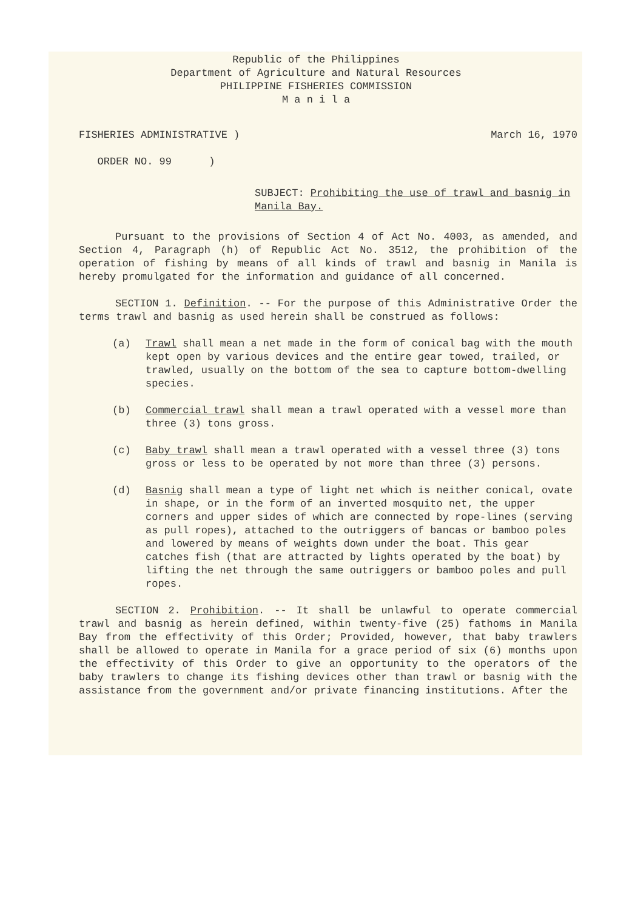Republic of the Philippines
Department of Agriculture and Natural Resources
PHILIPPINE FISHERIES COMMISSION
M a n i l a
FISHERIES ADMINISTRATIVE )
ORDER NO. 99 )
March 16, 1970
SUBJECT: Prohibiting the use of trawl and basnig in Manila Bay.
Pursuant to the provisions of Section 4 of Act No. 4003, as amended, and Section 4, Paragraph (h) of Republic Act No. 3512, the prohibition of the operation of fishing by means of all kinds of trawl and basnig in Manila is hereby promulgated for the information and guidance of all concerned.
SECTION 1. Definition. -- For the purpose of this Administrative Order the terms trawl and basnig as used herein shall be construed as follows:
(a) Trawl shall mean a net made in the form of conical bag with the mouth kept open by various devices and the entire gear towed, trailed, or trawled, usually on the bottom of the sea to capture bottom-dwelling species.
(b) Commercial trawl shall mean a trawl operated with a vessel more than three (3) tons gross.
(c) Baby trawl shall mean a trawl operated with a vessel three (3) tons gross or less to be operated by not more than three (3) persons.
(d) Basnig shall mean a type of light net which is neither conical, ovate in shape, or in the form of an inverted mosquito net, the upper corners and upper sides of which are connected by rope-lines (serving as pull ropes), attached to the outriggers of bancas or bamboo poles and lowered by means of weights down under the boat. This gear catches fish (that are attracted by lights operated by the boat) by lifting the net through the same outriggers or bamboo poles and pull ropes.
SECTION 2. Prohibition. -- It shall be unlawful to operate commercial trawl and basnig as herein defined, within twenty-five (25) fathoms in Manila Bay from the effectivity of this Order; Provided, however, that baby trawlers shall be allowed to operate in Manila for a grace period of six (6) months upon the effectivity of this Order to give an opportunity to the operators of the baby trawlers to change its fishing devices other than trawl or basnig with the assistance from the government and/or private financing institutions. After the